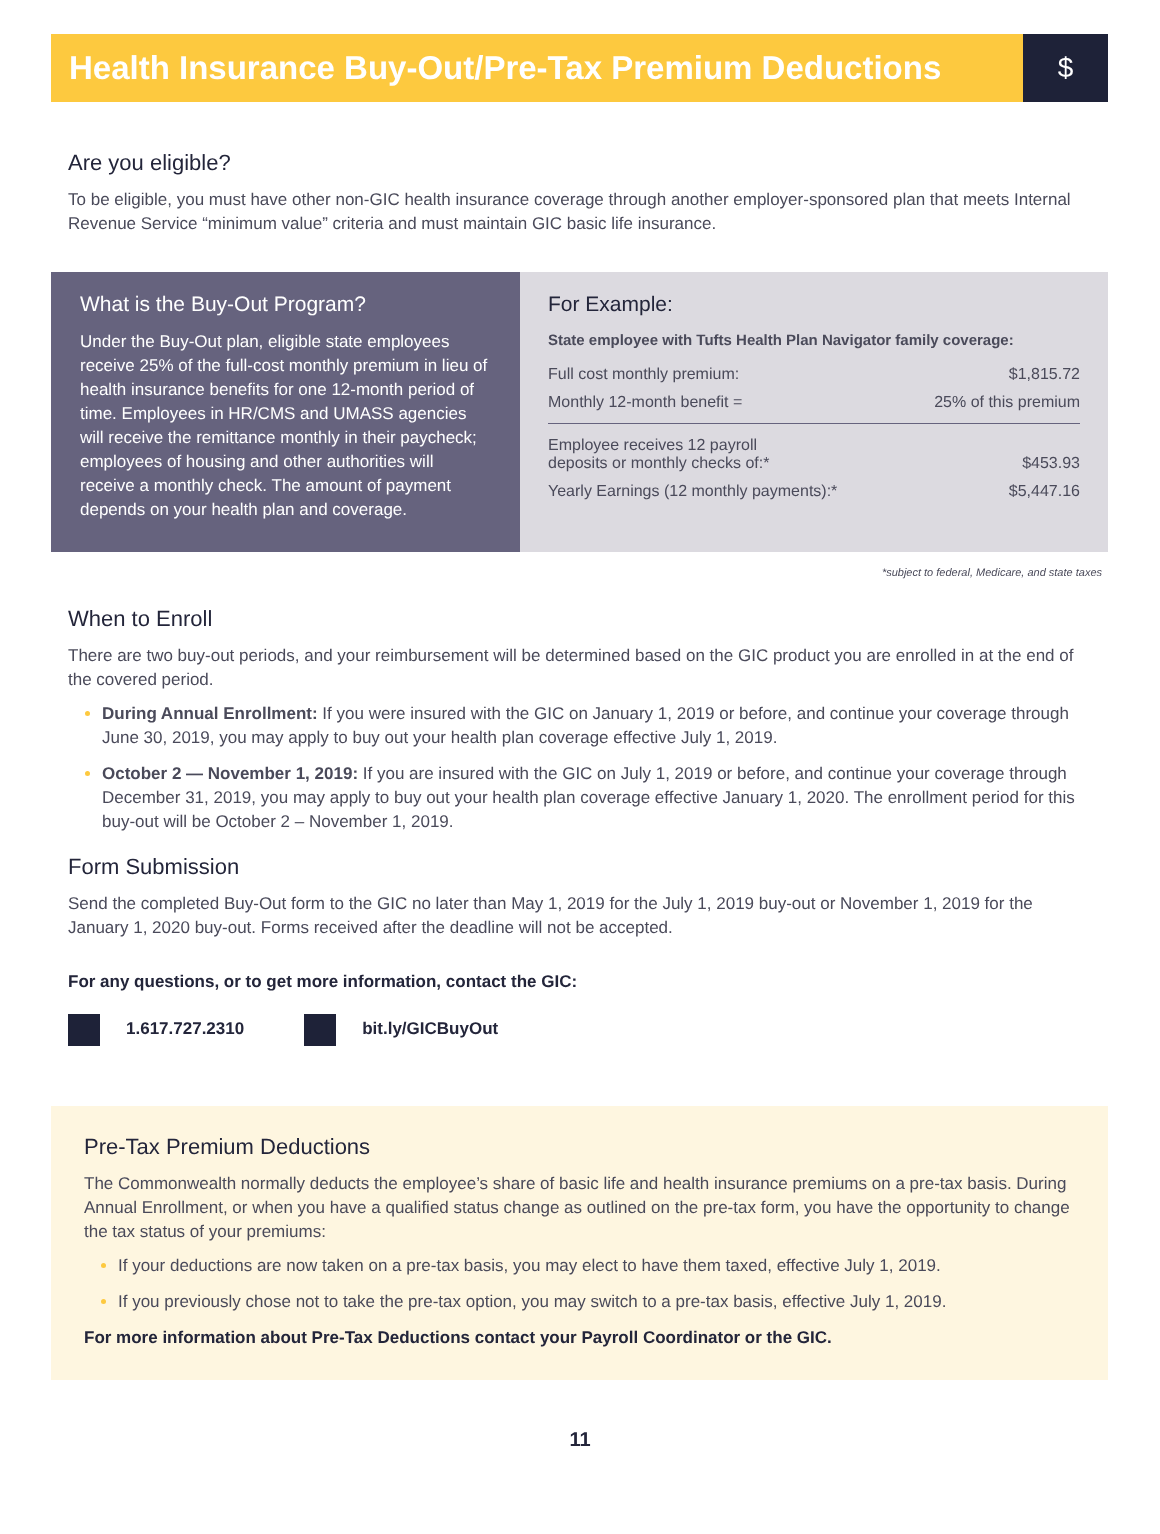Health Insurance Buy-Out/Pre-Tax Premium Deductions
$
Are you eligible?
To be eligible, you must have other non-GIC health insurance coverage through another employer-sponsored plan that meets Internal Revenue Service “minimum value” criteria and must maintain GIC basic life insurance.
What is the Buy-Out Program?
Under the Buy-Out plan, eligible state employees receive 25% of the full-cost monthly premium in lieu of health insurance benefits for one 12-month period of time. Employees in HR/CMS and UMASS agencies will receive the remittance monthly in their paycheck; employees of housing and other authorities will receive a monthly check. The amount of payment depends on your health plan and coverage.
For Example:
State employee with Tufts Health Plan Navigator family coverage:
| Full cost monthly premium: | $1,815.72 |
| Monthly 12-month benefit = | 25% of this premium |
| Employee receives 12 payroll deposits or monthly checks of:* | $453.93 |
| Yearly Earnings (12 monthly payments):* | $5,447.16 |
*subject to federal, Medicare, and state taxes
When to Enroll
There are two buy-out periods, and your reimbursement will be determined based on the GIC product you are enrolled in at the end of the covered period.
During Annual Enrollment: If you were insured with the GIC on January 1, 2019 or before, and continue your coverage through June 30, 2019, you may apply to buy out your health plan coverage effective July 1, 2019.
October 2 — November 1, 2019: If you are insured with the GIC on July 1, 2019 or before, and continue your coverage through December 31, 2019, you may apply to buy out your health plan coverage effective January 1, 2020. The enrollment period for this buy-out will be October 2 – November 1, 2019.
Form Submission
Send the completed Buy-Out form to the GIC no later than May 1, 2019 for the July 1, 2019 buy-out or November 1, 2019 for the January 1, 2020 buy-out. Forms received after the deadline will not be accepted.
For any questions, or to get more information, contact the GIC:
1.617.727.2310 bit.ly/GICBuyOut
Pre-Tax Premium Deductions
The Commonwealth normally deducts the employee’s share of basic life and health insurance premiums on a pre-tax basis. During Annual Enrollment, or when you have a qualified status change as outlined on the pre-tax form, you have the opportunity to change the tax status of your premiums:
If your deductions are now taken on a pre-tax basis, you may elect to have them taxed, effective July 1, 2019.
If you previously chose not to take the pre-tax option, you may switch to a pre-tax basis, effective July 1, 2019.
For more information about Pre-Tax Deductions contact your Payroll Coordinator or the GIC.
11